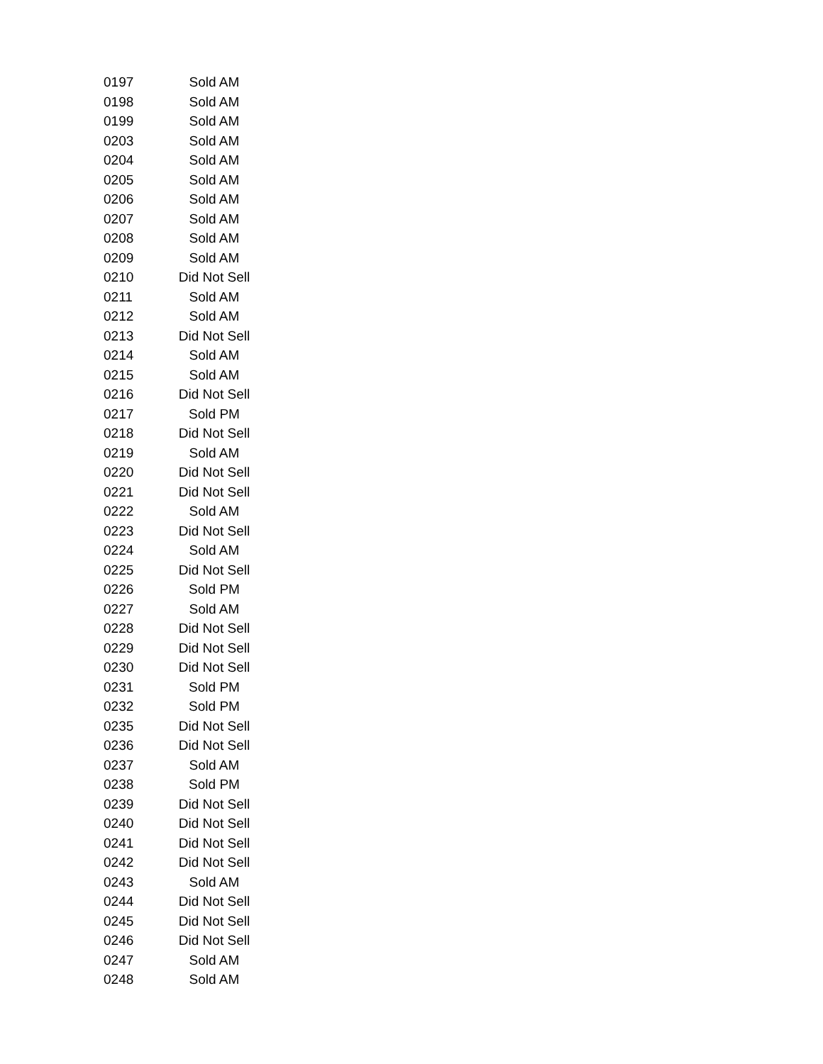| 0197 | Sold AM |
| 0198 | Sold AM |
| 0199 | Sold AM |
| 0203 | Sold AM |
| 0204 | Sold AM |
| 0205 | Sold AM |
| 0206 | Sold AM |
| 0207 | Sold AM |
| 0208 | Sold AM |
| 0209 | Sold AM |
| 0210 | Did Not Sell |
| 0211 | Sold AM |
| 0212 | Sold AM |
| 0213 | Did Not Sell |
| 0214 | Sold AM |
| 0215 | Sold AM |
| 0216 | Did Not Sell |
| 0217 | Sold PM |
| 0218 | Did Not Sell |
| 0219 | Sold AM |
| 0220 | Did Not Sell |
| 0221 | Did Not Sell |
| 0222 | Sold AM |
| 0223 | Did Not Sell |
| 0224 | Sold AM |
| 0225 | Did Not Sell |
| 0226 | Sold PM |
| 0227 | Sold AM |
| 0228 | Did Not Sell |
| 0229 | Did Not Sell |
| 0230 | Did Not Sell |
| 0231 | Sold PM |
| 0232 | Sold PM |
| 0235 | Did Not Sell |
| 0236 | Did Not Sell |
| 0237 | Sold AM |
| 0238 | Sold PM |
| 0239 | Did Not Sell |
| 0240 | Did Not Sell |
| 0241 | Did Not Sell |
| 0242 | Did Not Sell |
| 0243 | Sold AM |
| 0244 | Did Not Sell |
| 0245 | Did Not Sell |
| 0246 | Did Not Sell |
| 0247 | Sold AM |
| 0248 | Sold AM |